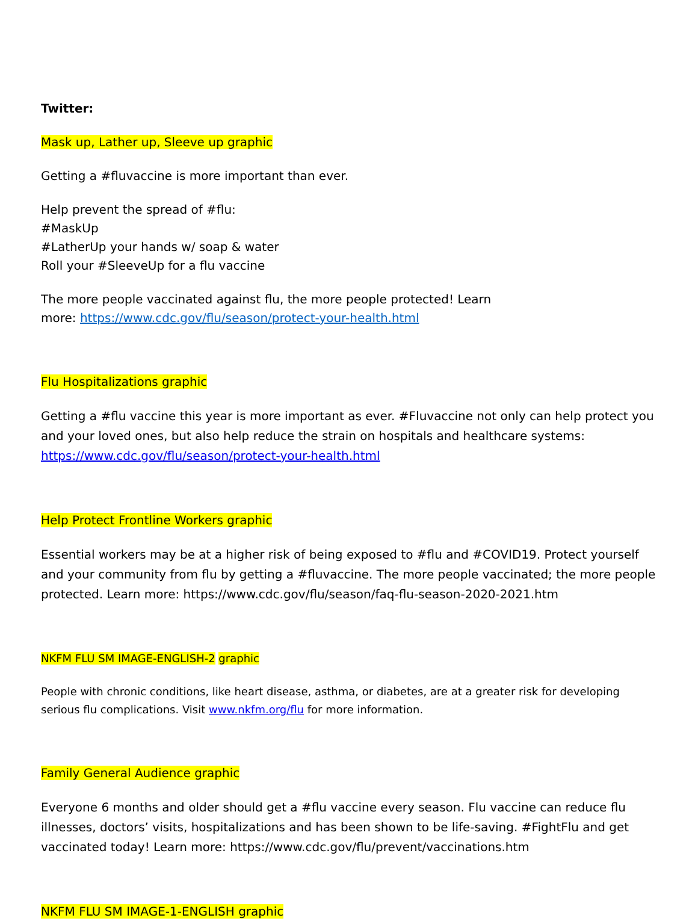Twitter:
Mask up, Lather up, Sleeve up graphic
Getting a #fluvaccine is more important than ever.
Help prevent the spread of #flu:
#MaskUp
#LatherUp your hands w/ soap & water
Roll your #SleeveUp for a flu vaccine
The more people vaccinated against flu, the more people protected! Learn
more: https://www.cdc.gov/flu/season/protect-your-health.html
Flu Hospitalizations graphic
Getting a #flu vaccine this year is more important as ever. #Fluvaccine not only can help protect you and your loved ones, but also help reduce the strain on hospitals and healthcare systems: https://www.cdc.gov/flu/season/protect-your-health.html
Help Protect Frontline Workers graphic
Essential workers may be at a higher risk of being exposed to #flu and #COVID19. Protect yourself and your community from flu by getting a #fluvaccine. The more people vaccinated; the more people protected. Learn more: https://www.cdc.gov/flu/season/faq-flu-season-2020-2021.htm
NKFM FLU SM IMAGE-ENGLISH-2 graphic
People with chronic conditions, like heart disease, asthma, or diabetes, are at a greater risk for developing serious flu complications. Visit www.nkfm.org/flu for more information.
Family General Audience graphic
Everyone 6 months and older should get a #flu vaccine every season. Flu vaccine can reduce flu illnesses, doctors’ visits, hospitalizations and has been shown to be life-saving. #FightFlu and get vaccinated today! Learn more: https://www.cdc.gov/flu/prevent/vaccinations.htm
NKFM FLU SM IMAGE-1-ENGLISH graphic